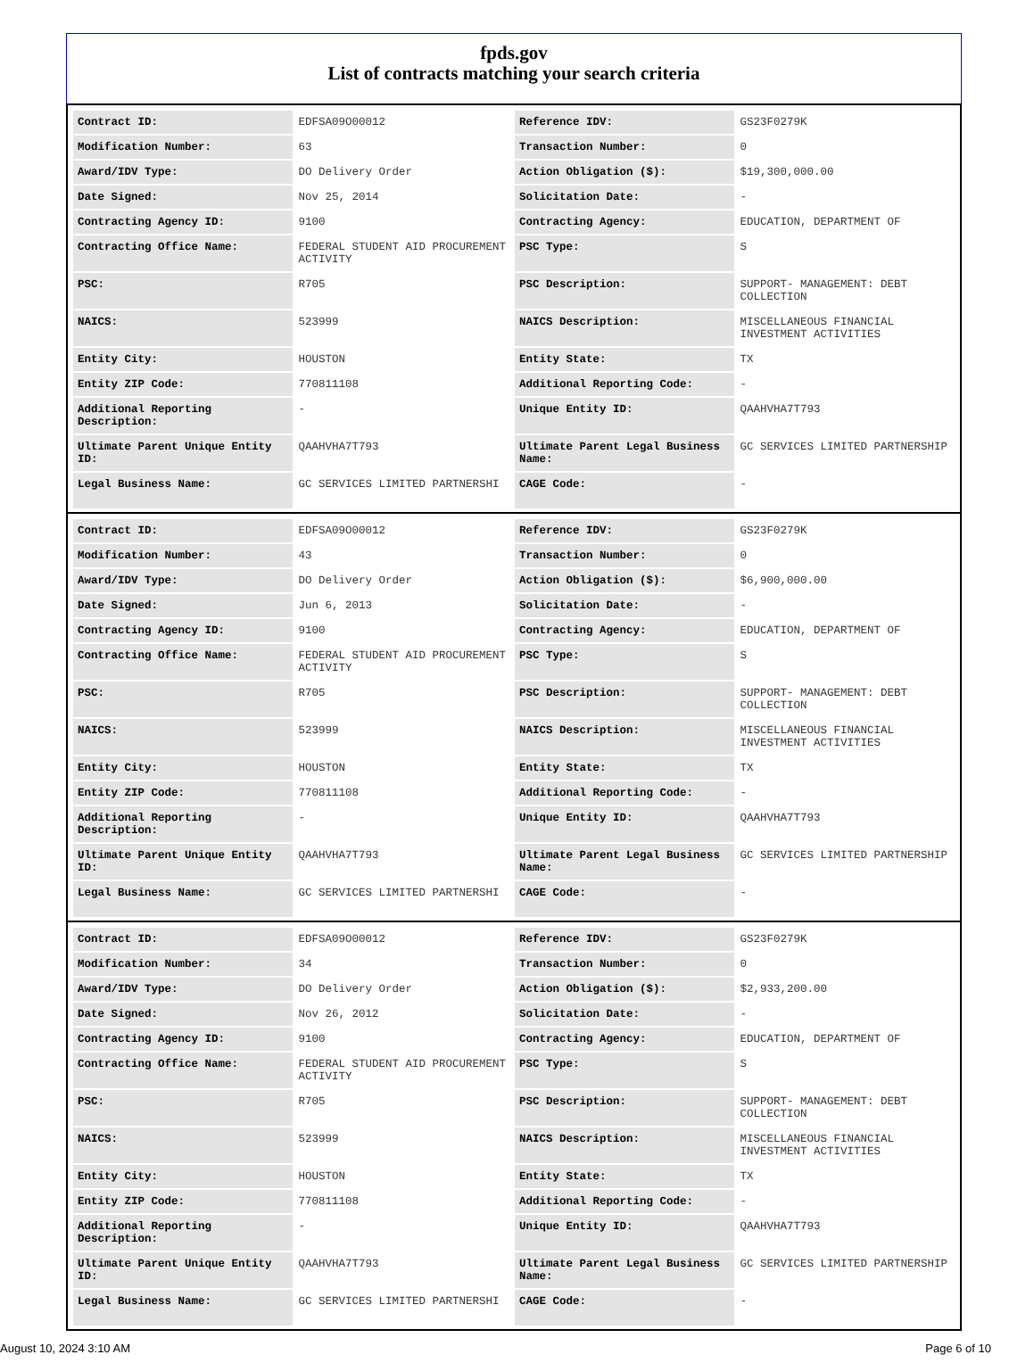fpds.gov
List of contracts matching your search criteria
| Contract ID: | EDFSA09O00012 | Reference IDV: | GS23F0279K |
| Modification Number: | 63 | Transaction Number: | 0 |
| Award/IDV Type: | DO Delivery Order | Action Obligation ($): | $19,300,000.00 |
| Date Signed: | Nov 25, 2014 | Solicitation Date: | - |
| Contracting Agency ID: | 9100 | Contracting Agency: | EDUCATION, DEPARTMENT OF |
| Contracting Office Name: | FEDERAL STUDENT AID PROCUREMENT ACTIVITY | PSC Type: | S |
| PSC: | R705 | PSC Description: | SUPPORT- MANAGEMENT: DEBT COLLECTION |
| NAICS: | 523999 | NAICS Description: | MISCELLANEOUS FINANCIAL INVESTMENT ACTIVITIES |
| Entity City: | HOUSTON | Entity State: | TX |
| Entity ZIP Code: | 770811108 | Additional Reporting Code: | - |
| Additional Reporting Description: | - | Unique Entity ID: | QAAHVHA7T793 |
| Ultimate Parent Unique Entity ID: | QAAHVHA7T793 | Ultimate Parent Legal Business Name: | GC SERVICES LIMITED PARTNERSHIP |
| Legal Business Name: | GC SERVICES LIMITED PARTNERSHI | CAGE Code: | - |
| Contract ID: | EDFSA09O00012 | Reference IDV: | GS23F0279K |
| Modification Number: | 43 | Transaction Number: | 0 |
| Award/IDV Type: | DO Delivery Order | Action Obligation ($): | $6,900,000.00 |
| Date Signed: | Jun 6, 2013 | Solicitation Date: | - |
| Contracting Agency ID: | 9100 | Contracting Agency: | EDUCATION, DEPARTMENT OF |
| Contracting Office Name: | FEDERAL STUDENT AID PROCUREMENT ACTIVITY | PSC Type: | S |
| PSC: | R705 | PSC Description: | SUPPORT- MANAGEMENT: DEBT COLLECTION |
| NAICS: | 523999 | NAICS Description: | MISCELLANEOUS FINANCIAL INVESTMENT ACTIVITIES |
| Entity City: | HOUSTON | Entity State: | TX |
| Entity ZIP Code: | 770811108 | Additional Reporting Code: | - |
| Additional Reporting Description: | - | Unique Entity ID: | QAAHVHA7T793 |
| Ultimate Parent Unique Entity ID: | QAAHVHA7T793 | Ultimate Parent Legal Business Name: | GC SERVICES LIMITED PARTNERSHIP |
| Legal Business Name: | GC SERVICES LIMITED PARTNERSHI | CAGE Code: | - |
| Contract ID: | EDFSA09O00012 | Reference IDV: | GS23F0279K |
| Modification Number: | 34 | Transaction Number: | 0 |
| Award/IDV Type: | DO Delivery Order | Action Obligation ($): | $2,933,200.00 |
| Date Signed: | Nov 26, 2012 | Solicitation Date: | - |
| Contracting Agency ID: | 9100 | Contracting Agency: | EDUCATION, DEPARTMENT OF |
| Contracting Office Name: | FEDERAL STUDENT AID PROCUREMENT ACTIVITY | PSC Type: | S |
| PSC: | R705 | PSC Description: | SUPPORT- MANAGEMENT: DEBT COLLECTION |
| NAICS: | 523999 | NAICS Description: | MISCELLANEOUS FINANCIAL INVESTMENT ACTIVITIES |
| Entity City: | HOUSTON | Entity State: | TX |
| Entity ZIP Code: | 770811108 | Additional Reporting Code: | - |
| Additional Reporting Description: | - | Unique Entity ID: | QAAHVHA7T793 |
| Ultimate Parent Unique Entity ID: | QAAHVHA7T793 | Ultimate Parent Legal Business Name: | GC SERVICES LIMITED PARTNERSHIP |
| Legal Business Name: | GC SERVICES LIMITED PARTNERSHI | CAGE Code: | - |
August 10, 2024 3:10 AM Page 6 of 10